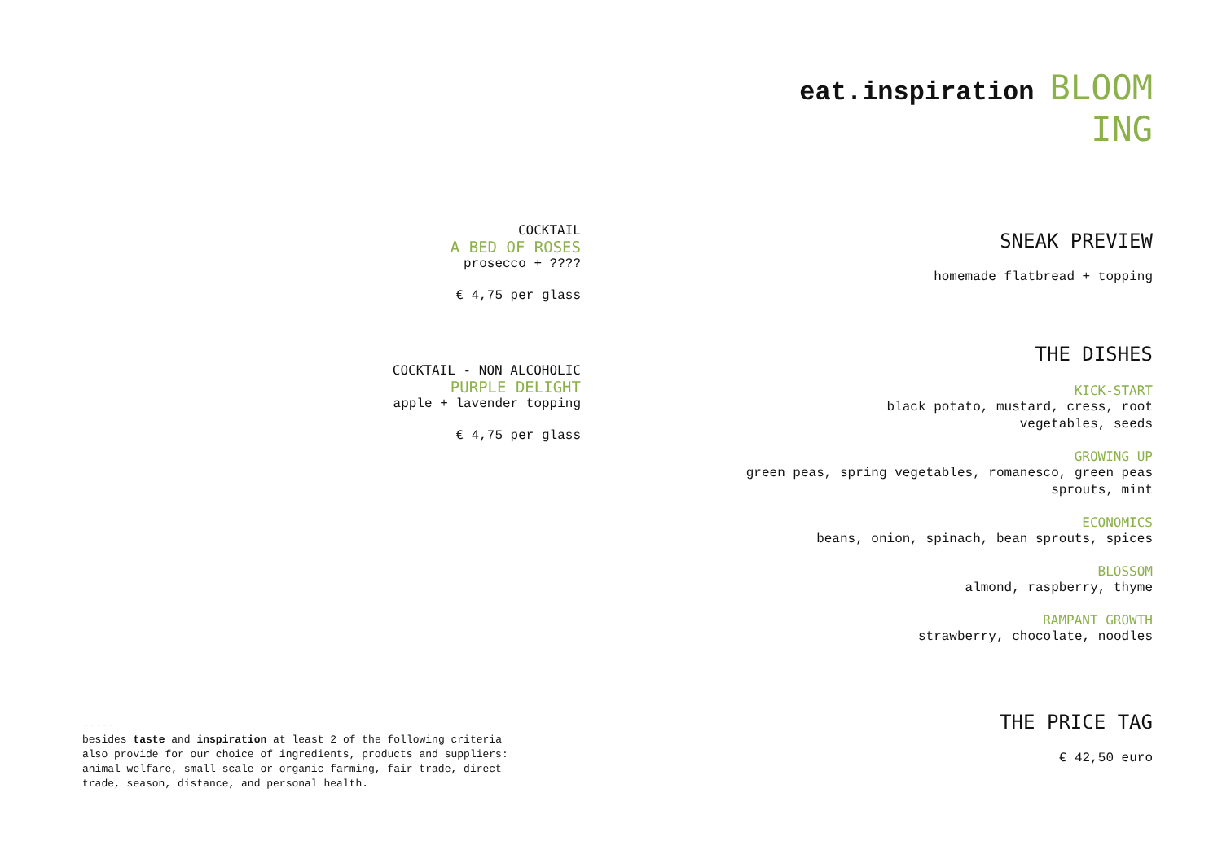eat.inspiration BLOOM
ING
SNEAK PREVIEW
homemade flatbread + topping
THE DISHES
KICK-START
black potato, mustard, cress, root
vegetables, seeds
GROWING UP
green peas, spring vegetables, romanesco, green peas
sprouts, mint
ECONOMICS
beans, onion, spinach, bean sprouts, spices
BLOSSOM
almond, raspberry, thyme
RAMPANT GROWTH
strawberry, chocolate, noodles
THE PRICE TAG
€ 42,50 euro
COCKTAIL
A BED OF ROSES
prosecco + ????
€ 4,75 per glass
COCKTAIL - NON ALCOHOLIC
PURPLE DELIGHT
apple + lavender topping
€ 4,75 per glass
-----
besides taste and inspiration at least 2 of the following criteria
also provide for our choice of ingredients, products and suppliers:
animal welfare, small-scale or organic farming, fair trade, direct
trade, season, distance, and personal health.